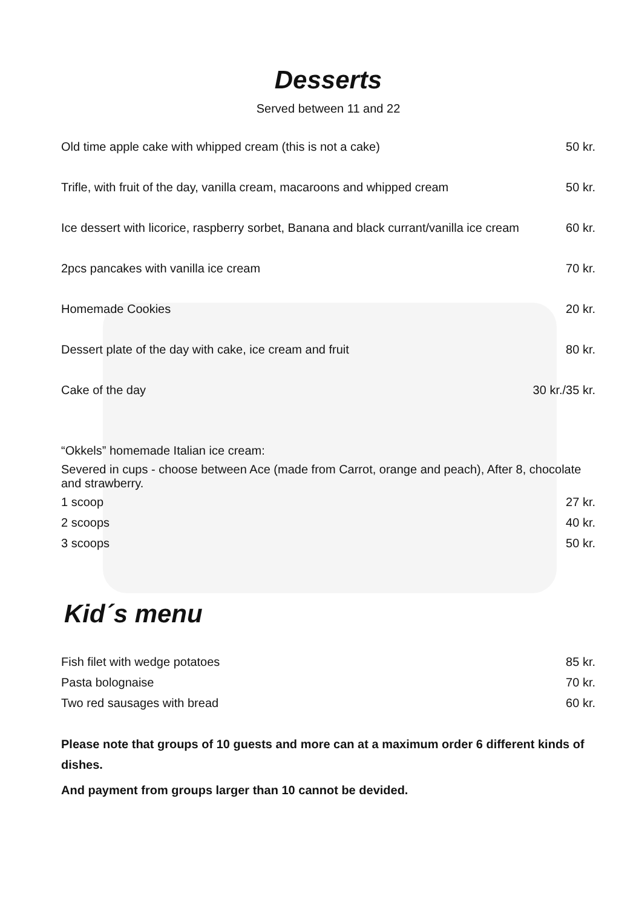Desserts
Served between 11 and 22
Old time apple cake with whipped cream (this is not a cake) 50 kr.
Trifle, with fruit of the day, vanilla cream, macaroons and whipped cream 50 kr.
Ice dessert with licorice, raspberry sorbet, Banana and black currant/vanilla ice cream 60 kr.
2pcs pancakes with vanilla ice cream 70 kr.
Homemade Cookies 20 kr.
Dessert plate of the day with cake, ice cream and fruit 80 kr.
Cake of the day 30 kr./35 kr.
“Okkels” homemade Italian ice cream:
Severed in cups - choose between Ace (made from Carrot, orange and peach), After 8, chocolate and strawberry.
1 scoop 27 kr.
2 scoops 40 kr.
3 scoops 50 kr.
Kid´s menu
Fish filet with wedge potatoes 85 kr.
Pasta bolognaise 70 kr.
Two red sausages with bread 60 kr.
Please note that groups of 10 guests and more can at a maximum order 6 different kinds of dishes.
And payment from groups larger than 10 cannot be devided.